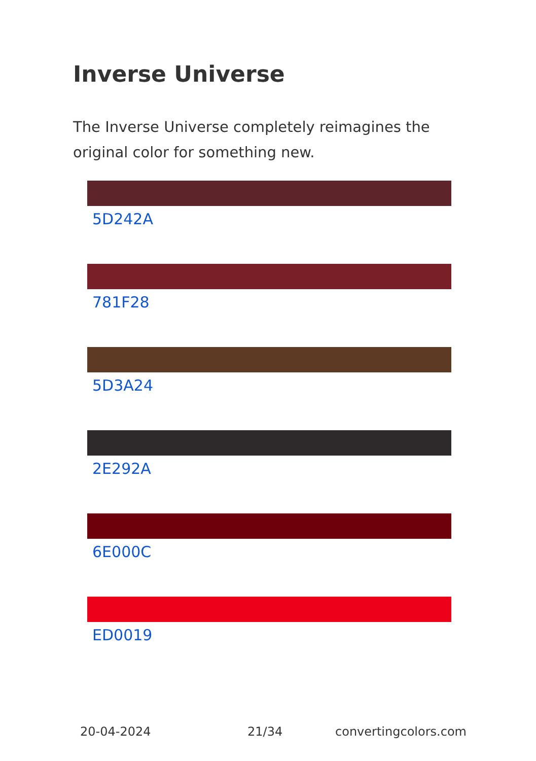Inverse Universe
The Inverse Universe completely reimagines the original color for something new.
5D242A
781F28
5D3A24
2E292A
6E000C
ED0019
20-04-2024 21/34 convertingcolors.com